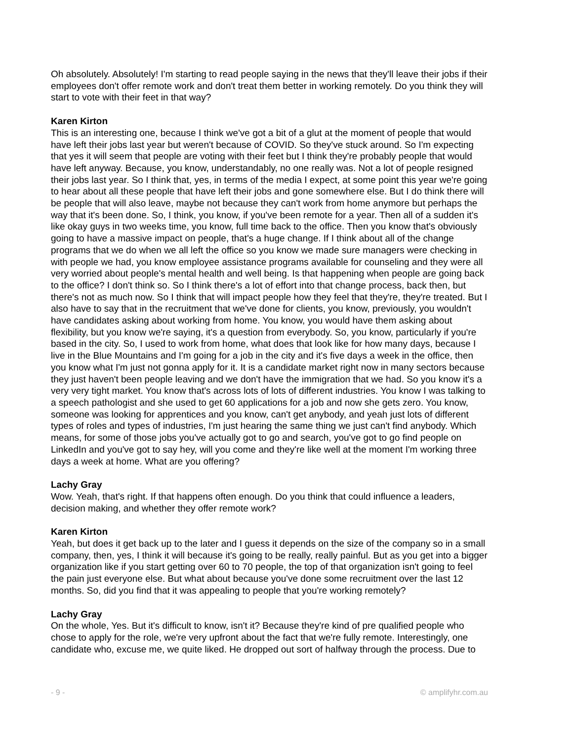Oh absolutely. Absolutely! I'm starting to read people saying in the news that they'll leave their jobs if their employees don't offer remote work and don't treat them better in working remotely. Do you think they will start to vote with their feet in that way?
Karen Kirton
This is an interesting one, because I think we've got a bit of a glut at the moment of people that would have left their jobs last year but weren't because of COVID. So they've stuck around. So I'm expecting that yes it will seem that people are voting with their feet but I think they're probably people that would have left anyway. Because, you know, understandably, no one really was. Not a lot of people resigned their jobs last year. So I think that, yes, in terms of the media I expect, at some point this year we're going to hear about all these people that have left their jobs and gone somewhere else. But I do think there will be people that will also leave, maybe not because they can't work from home anymore but perhaps the way that it's been done. So, I think, you know, if you've been remote for a year. Then all of a sudden it's like okay guys in two weeks time, you know, full time back to the office. Then you know that's obviously going to have a massive impact on people, that's a huge change. If I think about all of the change programs that we do when we all left the office so you know we made sure managers were checking in with people we had, you know employee assistance programs available for counseling and they were all very worried about people's mental health and well being. Is that happening when people are going back to the office? I don't think so. So I think there's a lot of effort into that change process, back then, but there's not as much now. So I think that will impact people how they feel that they're, they're treated. But I also have to say that in the recruitment that we've done for clients, you know, previously, you wouldn't have candidates asking about working from home. You know, you would have them asking about flexibility, but you know we're saying, it's a question from everybody. So, you know, particularly if you're based in the city. So, I used to work from home, what does that look like for how many days, because I live in the Blue Mountains and I'm going for a job in the city and it's five days a week in the office, then you know what I'm just not gonna apply for it. It is a candidate market right now in many sectors because they just haven't been people leaving and we don't have the immigration that we had. So you know it's a very very tight market. You know that's across lots of lots of different industries. You know I was talking to a speech pathologist and she used to get 60 applications for a job and now she gets zero. You know, someone was looking for apprentices and you know, can't get anybody, and yeah just lots of different types of roles and types of industries, I'm just hearing the same thing we just can't find anybody. Which means, for some of those jobs you've actually got to go and search, you've got to go find people on LinkedIn and you've got to say hey, will you come and they're like well at the moment I'm working three days a week at home. What are you offering?
Lachy Gray
Wow. Yeah, that's right. If that happens often enough. Do you think that could influence a leaders, decision making, and whether they offer remote work?
Karen Kirton
Yeah, but does it get back up to the later and I guess it depends on the size of the company so in a small company, then, yes, I think it will because it's going to be really, really painful. But as you get into a bigger organization like if you start getting over 60 to 70 people, the top of that organization isn't going to feel the pain just everyone else. But what about because you've done some recruitment over the last 12 months. So, did you find that it was appealing to people that you're working remotely?
Lachy Gray
On the whole, Yes. But it's difficult to know, isn't it? Because they're kind of pre qualified people who chose to apply for the role, we're very upfront about the fact that we're fully remote. Interestingly, one candidate who, excuse me, we quite liked. He dropped out sort of halfway through the process. Due to
- 9 - © amplifyhr.com.au